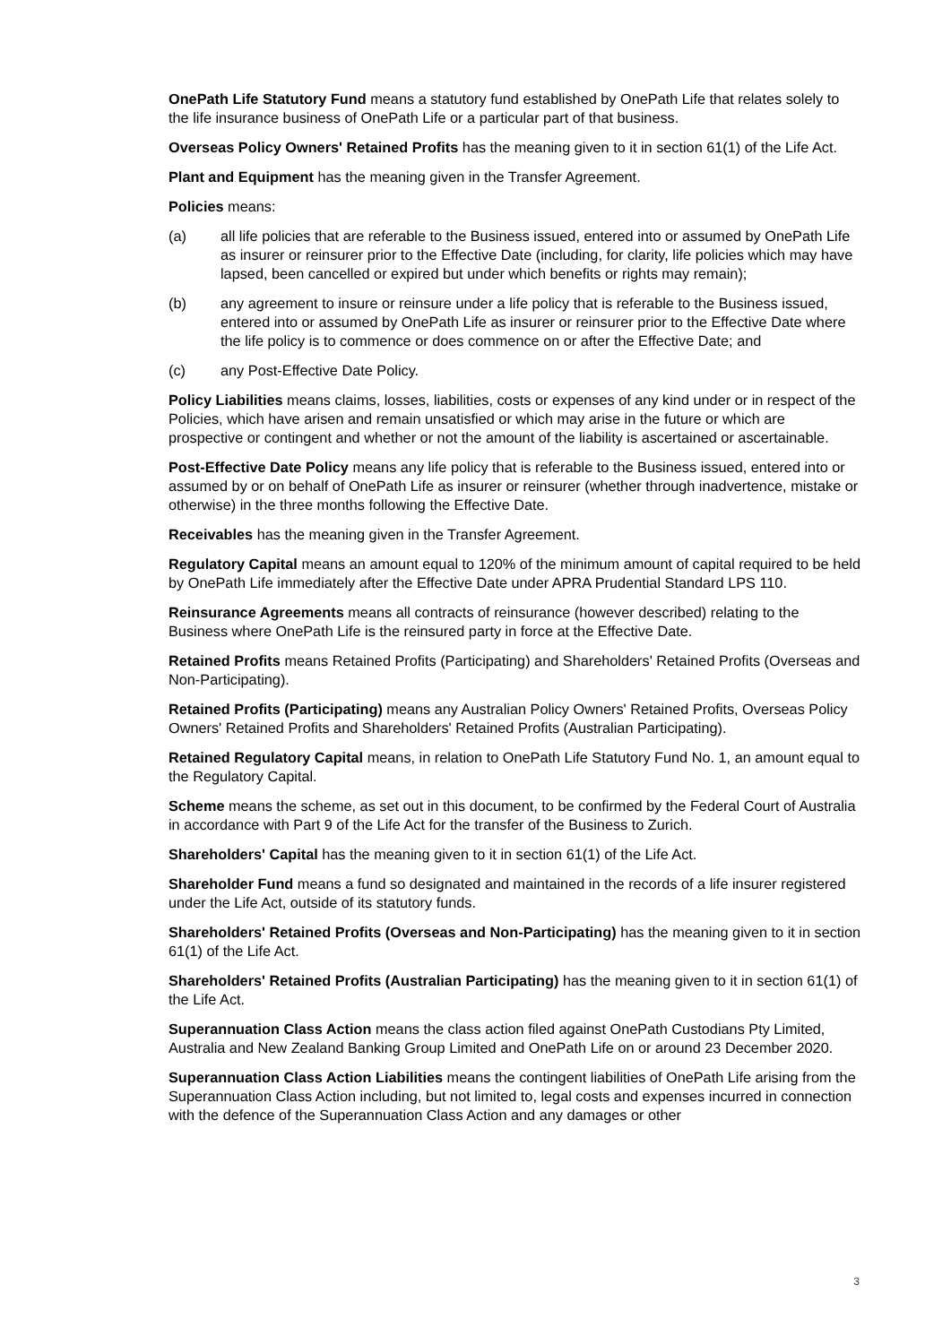OnePath Life Statutory Fund means a statutory fund established by OnePath Life that relates solely to the life insurance business of OnePath Life or a particular part of that business.
Overseas Policy Owners' Retained Profits has the meaning given to it in section 61(1) of the Life Act.
Plant and Equipment has the meaning given in the Transfer Agreement.
Policies means:
(a) all life policies that are referable to the Business issued, entered into or assumed by OnePath Life as insurer or reinsurer prior to the Effective Date (including, for clarity, life policies which may have lapsed, been cancelled or expired but under which benefits or rights may remain);
(b) any agreement to insure or reinsure under a life policy that is referable to the Business issued, entered into or assumed by OnePath Life as insurer or reinsurer prior to the Effective Date where the life policy is to commence or does commence on or after the Effective Date; and
(c) any Post-Effective Date Policy.
Policy Liabilities means claims, losses, liabilities, costs or expenses of any kind under or in respect of the Policies, which have arisen and remain unsatisfied or which may arise in the future or which are prospective or contingent and whether or not the amount of the liability is ascertained or ascertainable.
Post-Effective Date Policy means any life policy that is referable to the Business issued, entered into or assumed by or on behalf of OnePath Life as insurer or reinsurer (whether through inadvertence, mistake or otherwise) in the three months following the Effective Date.
Receivables has the meaning given in the Transfer Agreement.
Regulatory Capital means an amount equal to 120% of the minimum amount of capital required to be held by OnePath Life immediately after the Effective Date under APRA Prudential Standard LPS 110.
Reinsurance Agreements means all contracts of reinsurance (however described) relating to the Business where OnePath Life is the reinsured party in force at the Effective Date.
Retained Profits means Retained Profits (Participating) and Shareholders' Retained Profits (Overseas and Non-Participating).
Retained Profits (Participating) means any Australian Policy Owners' Retained Profits, Overseas Policy Owners' Retained Profits and Shareholders' Retained Profits (Australian Participating).
Retained Regulatory Capital means, in relation to OnePath Life Statutory Fund No. 1, an amount equal to the Regulatory Capital.
Scheme means the scheme, as set out in this document, to be confirmed by the Federal Court of Australia in accordance with Part 9 of the Life Act for the transfer of the Business to Zurich.
Shareholders' Capital has the meaning given to it in section 61(1) of the Life Act.
Shareholder Fund means a fund so designated and maintained in the records of a life insurer registered under the Life Act, outside of its statutory funds.
Shareholders' Retained Profits (Overseas and Non-Participating) has the meaning given to it in section 61(1) of the Life Act.
Shareholders' Retained Profits (Australian Participating) has the meaning given to it in section 61(1) of the Life Act.
Superannuation Class Action means the class action filed against OnePath Custodians Pty Limited, Australia and New Zealand Banking Group Limited and OnePath Life on or around 23 December 2020.
Superannuation Class Action Liabilities means the contingent liabilities of OnePath Life arising from the Superannuation Class Action including, but not limited to, legal costs and expenses incurred in connection with the defence of the Superannuation Class Action and any damages or other
3